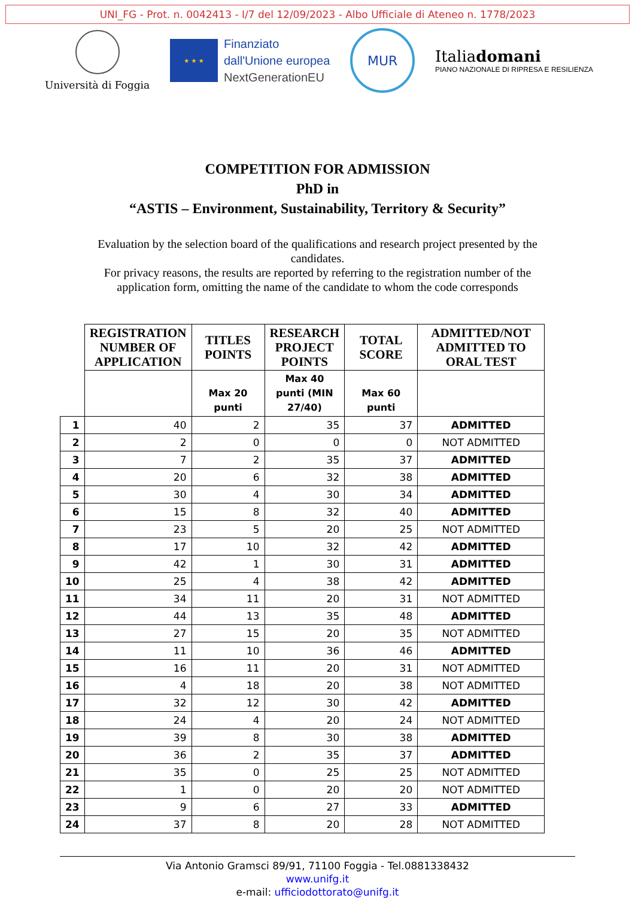UNI_FG - Prot. n. 0042413 - I/7 del 12/09/2023 - Albo Ufficiale di Ateneo n. 1778/2023
Università di Foggia
★ ★ ★
Finanziato
dall'Unione europea
NextGenerationEU
MUR
Italiadomani
PIANO NAZIONALE DI RIPRESA E RESILIENZA
COMPETITION FOR ADMISSION
PhD in
“ASTIS – Environment, Sustainability, Territory & Security”
Evaluation by the selection board of the qualifications and research project presented by the candidates.
For privacy reasons, the results are reported by referring to the registration number of the application form, omitting the name of the candidate to whom the code corresponds
| | REGISTRATION NUMBER OF APPLICATION | TITLES POINTS | RESEARCH PROJECT POINTS | TOTAL SCORE | ADMITTED/NOT ADMITTED TO ORAL TEST |
| --- | --- | --- | --- | --- | --- |
| | | Max 20 punti | Max 40 punti (MIN 27/40) | Max 60 punti | |
| 1 | 40 | 2 | 35 | 37 | ADMITTED |
| 2 | 2 | 0 | 0 | 0 | NOT ADMITTED |
| 3 | 7 | 2 | 35 | 37 | ADMITTED |
| 4 | 20 | 6 | 32 | 38 | ADMITTED |
| 5 | 30 | 4 | 30 | 34 | ADMITTED |
| 6 | 15 | 8 | 32 | 40 | ADMITTED |
| 7 | 23 | 5 | 20 | 25 | NOT ADMITTED |
| 8 | 17 | 10 | 32 | 42 | ADMITTED |
| 9 | 42 | 1 | 30 | 31 | ADMITTED |
| 10 | 25 | 4 | 38 | 42 | ADMITTED |
| 11 | 34 | 11 | 20 | 31 | NOT ADMITTED |
| 12 | 44 | 13 | 35 | 48 | ADMITTED |
| 13 | 27 | 15 | 20 | 35 | NOT ADMITTED |
| 14 | 11 | 10 | 36 | 46 | ADMITTED |
| 15 | 16 | 11 | 20 | 31 | NOT ADMITTED |
| 16 | 4 | 18 | 20 | 38 | NOT ADMITTED |
| 17 | 32 | 12 | 30 | 42 | ADMITTED |
| 18 | 24 | 4 | 20 | 24 | NOT ADMITTED |
| 19 | 39 | 8 | 30 | 38 | ADMITTED |
| 20 | 36 | 2 | 35 | 37 | ADMITTED |
| 21 | 35 | 0 | 25 | 25 | NOT ADMITTED |
| 22 | 1 | 0 | 20 | 20 | NOT ADMITTED |
| 23 | 9 | 6 | 27 | 33 | ADMITTED |
| 24 | 37 | 8 | 20 | 28 | NOT ADMITTED |
Via Antonio Gramsci 89/91, 71100 Foggia - Tel.0881338432
www.unifg.it
e-mail: ufficiodottorato@unifg.it